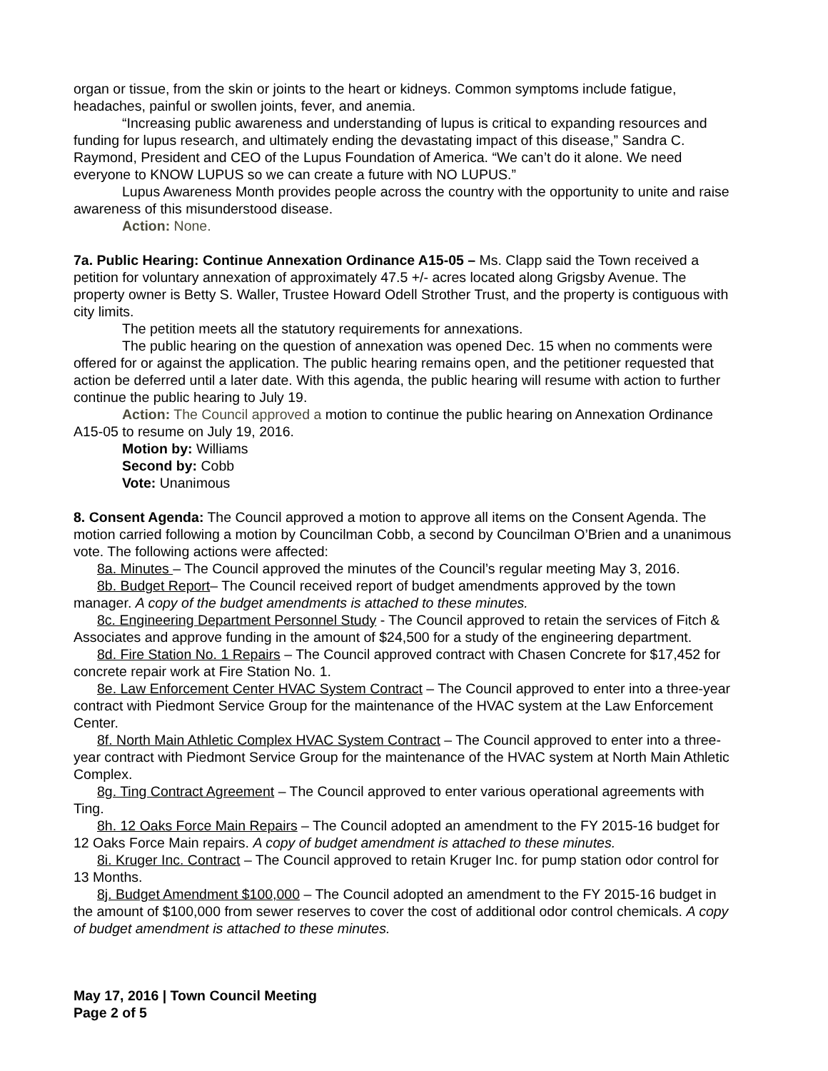organ or tissue, from the skin or joints to the heart or kidneys. Common symptoms include fatigue, headaches, painful or swollen joints, fever, and anemia.
“Increasing public awareness and understanding of lupus is critical to expanding resources and funding for lupus research, and ultimately ending the devastating impact of this disease,” Sandra C. Raymond, President and CEO of the Lupus Foundation of America. “We can’t do it alone. We need everyone to KNOW LUPUS so we can create a future with NO LUPUS.”
Lupus Awareness Month provides people across the country with the opportunity to unite and raise awareness of this misunderstood disease.
Action: None.
7a. Public Hearing: Continue Annexation Ordinance A15-05 – Ms. Clapp said the Town received a petition for voluntary annexation of approximately 47.5 +/- acres located along Grigsby Avenue. The property owner is Betty S. Waller, Trustee Howard Odell Strother Trust, and the property is contiguous with city limits.
The petition meets all the statutory requirements for annexations.
The public hearing on the question of annexation was opened Dec. 15 when no comments were offered for or against the application. The public hearing remains open, and the petitioner requested that action be deferred until a later date. With this agenda, the public hearing will resume with action to further continue the public hearing to July 19.
Action: The Council approved a motion to continue the public hearing on Annexation Ordinance A15-05 to resume on July 19, 2016.
Motion by: Williams
Second by: Cobb
Vote: Unanimous
8. Consent Agenda: The Council approved a motion to approve all items on the Consent Agenda. The motion carried following a motion by Councilman Cobb, a second by Councilman O’Brien and a unanimous vote. The following actions were affected:
8a. Minutes – The Council approved the minutes of the Council’s regular meeting May 3, 2016.
8b. Budget Report– The Council received report of budget amendments approved by the town manager. A copy of the budget amendments is attached to these minutes.
8c. Engineering Department Personnel Study - The Council approved to retain the services of Fitch & Associates and approve funding in the amount of $24,500 for a study of the engineering department.
8d. Fire Station No. 1 Repairs – The Council approved contract with Chasen Concrete for $17,452 for concrete repair work at Fire Station No. 1.
8e. Law Enforcement Center HVAC System Contract – The Council approved to enter into a three-year contract with Piedmont Service Group for the maintenance of the HVAC system at the Law Enforcement Center.
8f. North Main Athletic Complex HVAC System Contract – The Council approved to enter into a three-year contract with Piedmont Service Group for the maintenance of the HVAC system at North Main Athletic Complex.
8g. Ting Contract Agreement – The Council approved to enter various operational agreements with Ting.
8h. 12 Oaks Force Main Repairs – The Council adopted an amendment to the FY 2015-16 budget for 12 Oaks Force Main repairs. A copy of budget amendment is attached to these minutes.
8i. Kruger Inc. Contract – The Council approved to retain Kruger Inc. for pump station odor control for 13 Months.
8j. Budget Amendment $100,000 – The Council adopted an amendment to the FY 2015-16 budget in the amount of $100,000 from sewer reserves to cover the cost of additional odor control chemicals. A copy of budget amendment is attached to these minutes.
May 17, 2016 | Town Council Meeting
Page 2 of 5